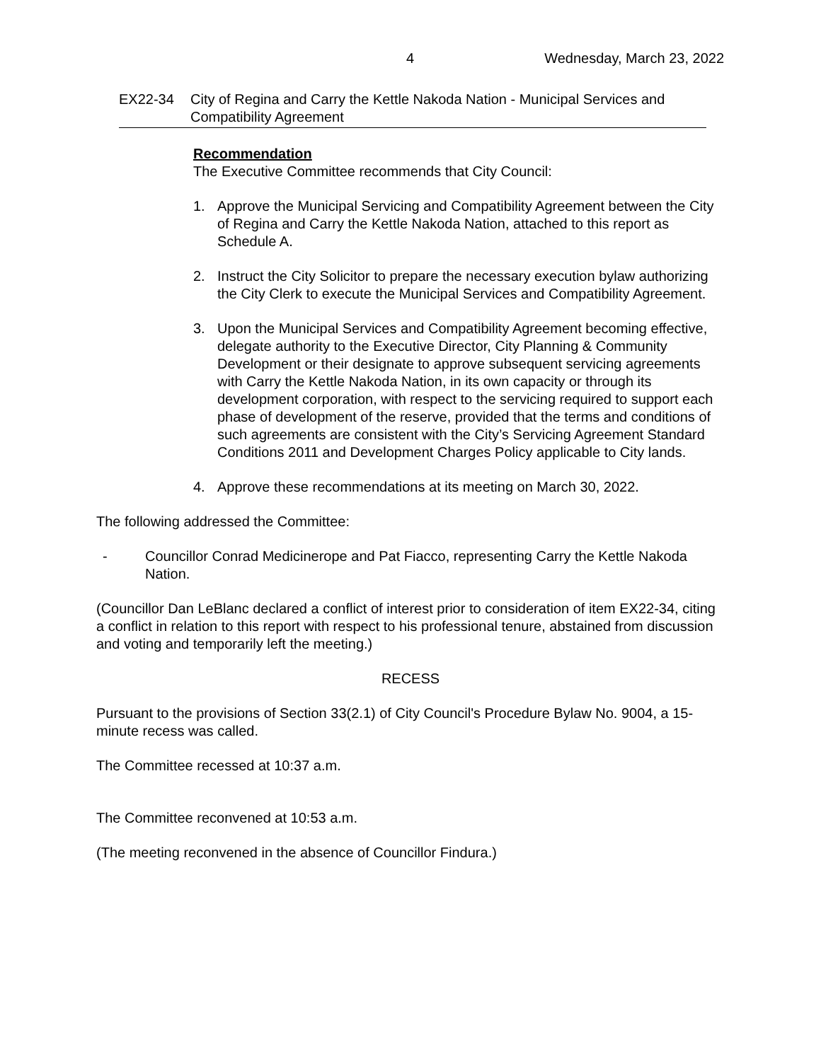4 Wednesday, March 23, 2022
EX22-34 City of Regina and Carry the Kettle Nakoda Nation - Municipal Services and Compatibility Agreement
Recommendation
The Executive Committee recommends that City Council:
1. Approve the Municipal Servicing and Compatibility Agreement between the City of Regina and Carry the Kettle Nakoda Nation, attached to this report as Schedule A.
2. Instruct the City Solicitor to prepare the necessary execution bylaw authorizing the City Clerk to execute the Municipal Services and Compatibility Agreement.
3. Upon the Municipal Services and Compatibility Agreement becoming effective, delegate authority to the Executive Director, City Planning & Community Development or their designate to approve subsequent servicing agreements with Carry the Kettle Nakoda Nation, in its own capacity or through its development corporation, with respect to the servicing required to support each phase of development of the reserve, provided that the terms and conditions of such agreements are consistent with the City’s Servicing Agreement Standard Conditions 2011 and Development Charges Policy applicable to City lands.
4. Approve these recommendations at its meeting on March 30, 2022.
The following addressed the Committee:
- Councillor Conrad Medicinerope and Pat Fiacco, representing Carry the Kettle Nakoda Nation.
(Councillor Dan LeBlanc declared a conflict of interest prior to consideration of item EX22-34, citing a conflict in relation to this report with respect to his professional tenure, abstained from discussion and voting and temporarily left the meeting.)
RECESS
Pursuant to the provisions of Section 33(2.1) of City Council's Procedure Bylaw No. 9004, a 15-minute recess was called.
The Committee recessed at 10:37 a.m.
The Committee reconvened at 10:53 a.m.
(The meeting reconvened in the absence of Councillor Findura.)